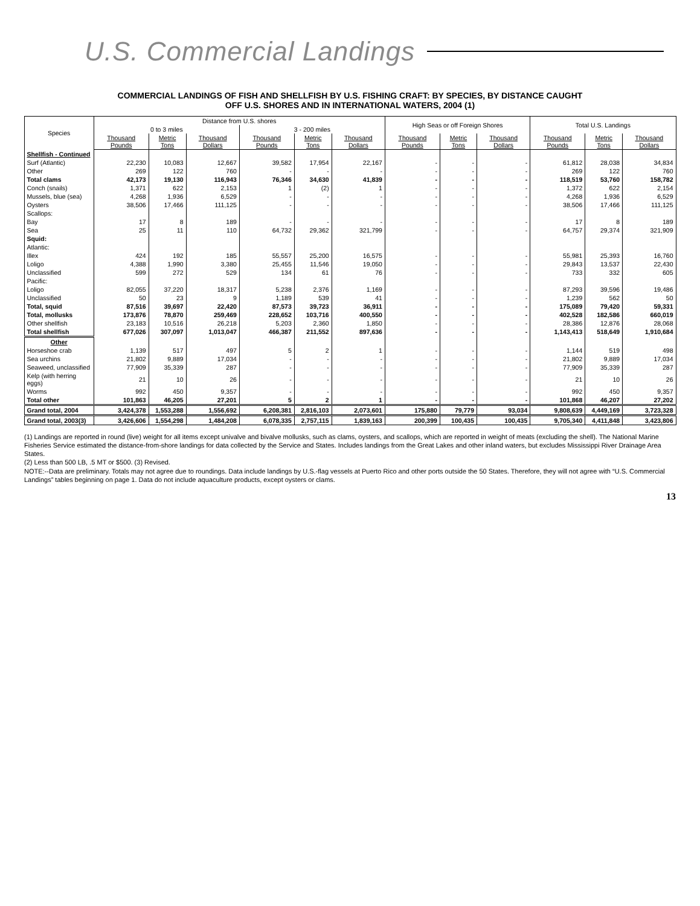U.S. Commercial Landings
COMMERCIAL LANDINGS OF FISH AND SHELLFISH BY U.S. FISHING CRAFT: BY SPECIES, BY DISTANCE CAUGHT
OFF U.S. SHORES AND IN INTERNATIONAL WATERS, 2004 (1)
| Species | Distance from U.S. shores | | | | | | High Seas or off Foreign Shores | | | Total U.S. Landings | | |
| --- | --- | --- | --- | --- | --- | --- | --- | --- | --- | --- | --- | --- |
| | 0 to 3 miles | | | 3 - 200 miles | | | | | | | | |
| | Thousand Pounds | Metric Tons | Thousand Dollars | Thousand Pounds | Metric Tons | Thousand Dollars | Thousand Pounds | Metric Tons | Thousand Dollars | Thousand Pounds | Metric Tons | Thousand Dollars |
| Shellfish - Continued | | | | | | | | | | | | |
| Surf (Atlantic) | 22,230 | 10,083 | 12,667 | 39,582 | 17,954 | 22,167 | - | - | - | 61,812 | 28,038 | 34,834 |
| Other | 269 | 122 | 760 | - | - | - | - | - | - | 269 | 122 | 760 |
| Total clams | 42,173 | 19,130 | 116,943 | 76,346 | 34,630 | 41,839 | - | - | - | 118,519 | 53,760 | 158,782 |
| Conch (snails) | 1,371 | 622 | 2,153 | 1 | (2) | 1 | - | - | - | 1,372 | 622 | 2,154 |
| Mussels, blue (sea) | 4,268 | 1,936 | 6,529 | - | - | - | - | - | - | 4,268 | 1,936 | 6,529 |
| Oysters | 38,506 | 17,466 | 111,125 | - | - | - | - | - | - | 38,506 | 17,466 | 111,125 |
| Scallops: | | | | | | | | | | | | |
| Bay | 17 | 8 | 189 | - | - | - | - | - | - | 17 | 8 | 189 |
| Sea | 25 | 11 | 110 | 64,732 | 29,362 | 321,799 | - | - | - | 64,757 | 29,374 | 321,909 |
| Squid: | | | | | | | | | | | | |
| Atlantic: | | | | | | | | | | | | |
| Illex | 424 | 192 | 185 | 55,557 | 25,200 | 16,575 | - | - | - | 55,981 | 25,393 | 16,760 |
| Loligo | 4,388 | 1,990 | 3,380 | 25,455 | 11,546 | 19,050 | - | - | - | 29,843 | 13,537 | 22,430 |
| Unclassified | 599 | 272 | 529 | 134 | 61 | 76 | - | - | - | 733 | 332 | 605 |
| Pacific: | | | | | | | | | | | | |
| Loligo | 82,055 | 37,220 | 18,317 | 5,238 | 2,376 | 1,169 | - | - | - | 87,293 | 39,596 | 19,486 |
| Unclassified | 50 | 23 | 9 | 1,189 | 539 | 41 | - | - | - | 1,239 | 562 | 50 |
| Total, squid | 87,516 | 39,697 | 22,420 | 87,573 | 39,723 | 36,911 | - | - | - | 175,089 | 79,420 | 59,331 |
| Total, mollusks | 173,876 | 78,870 | 259,469 | 228,652 | 103,716 | 400,550 | - | - | - | 402,528 | 182,586 | 660,019 |
| Other shellfish | 23,183 | 10,516 | 26,218 | 5,203 | 2,360 | 1,850 | - | - | - | 28,386 | 12,876 | 28,068 |
| Total shellfish | 677,026 | 307,097 | 1,013,047 | 466,387 | 211,552 | 897,636 | - | - | - | 1,143,413 | 518,649 | 1,910,684 |
| Other | | | | | | | | | | | | |
| Horseshoe crab | 1,139 | 517 | 497 | 5 | 2 | 1 | - | - | - | 1,144 | 519 | 498 |
| Sea urchins | 21,802 | 9,889 | 17,034 | - | - | - | - | - | - | 21,802 | 9,889 | 17,034 |
| Seaweed, unclassified | 77,909 | 35,339 | 287 | - | - | - | - | - | - | 77,909 | 35,339 | 287 |
| Kelp (with herring eggs) | 21 | 10 | 26 | - | - | - | - | - | - | 21 | 10 | 26 |
| Worms | 992 | 450 | 9,357 | - | - | - | - | - | - | 992 | 450 | 9,357 |
| Total other | 101,863 | 46,205 | 27,201 | 5 | 2 | 1 | - | - | - | 101,868 | 46,207 | 27,202 |
| Grand total, 2004 | 3,424,378 | 1,553,288 | 1,556,692 | 6,208,381 | 2,816,103 | 2,073,601 | 175,880 | 79,779 | 93,034 | 9,808,639 | 4,449,169 | 3,723,328 |
| Grand total, 2003(3) | 3,426,606 | 1,554,298 | 1,484,208 | 6,078,335 | 2,757,115 | 1,839,163 | 200,399 | 100,435 | 100,435 | 9,705,340 | 4,411,848 | 3,423,806 |
(1) Landings are reported in round (live) weight for all items except univalve and bivalve mollusks, such as clams, oysters, and scallops, which are reported in weight of meats (excluding the shell). The National Marine Fisheries Service estimated the distance-from-shore landings for data collected by the Service and States. Includes landings from the Great Lakes and other inland waters, but excludes Mississippi River Drainage Area States.
(2) Less than 500 LB, .5 MT or $500. (3) Revised.
NOTE:--Data are preliminary. Totals may not agree due to roundings. Data include landings by U.S.-flag vessels at Puerto Rico and other ports outside the 50 States. Therefore, they will not agree with “U.S. Commercial Landings” tables beginning on page 1. Data do not include aquaculture products, except oysters or clams.
13